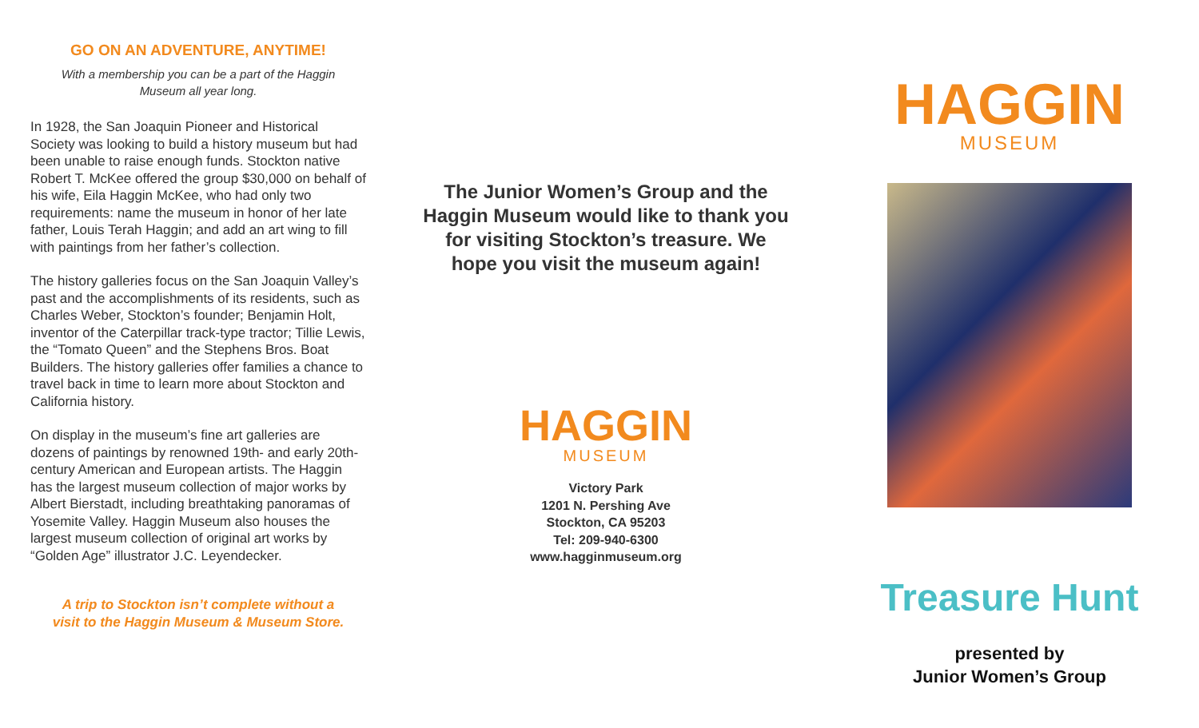GO ON AN ADVENTURE, ANYTIME!
With a membership you can be a part of the Haggin
Museum all year long.
In 1928, the San Joaquin Pioneer and Historical Society was looking to build a history museum but had been unable to raise enough funds. Stockton native Robert T. McKee offered the group $30,000 on behalf of his wife, Eila Haggin McKee, who had only two requirements: name the museum in honor of her late father, Louis Terah Haggin; and add an art wing to fill with paintings from her father’s collection.
The history galleries focus on the San Joaquin Valley’s past and the accomplishments of its residents, such as Charles Weber, Stockton’s founder; Benjamin Holt, inventor of the Caterpillar track-type tractor; Tillie Lewis, the “Tomato Queen” and the Stephens Bros. Boat Builders. The history galleries offer families a chance to travel back in time to learn more about Stockton and California history.
On display in the museum’s fine art galleries are dozens of paintings by renowned 19th- and early 20th-century American and European artists. The Haggin has the largest museum collection of major works by Albert Bierstadt, including breathtaking panoramas of Yosemite Valley. Haggin Museum also houses the largest museum collection of original art works by “Golden Age” illustrator J.C. Leyendecker.
A trip to Stockton isn’t complete without a
visit to the Haggin Museum & Museum Store.
The Junior Women’s Group and the Haggin Museum would like to thank you for visiting Stockton’s treasure. We hope you visit the museum again!
HAGGIN
MUSEUM
Victory Park
1201 N. Pershing Ave
Stockton, CA 95203
Tel: 209-940-6300
www.hagginmuseum.org
HAGGIN
MUSEUM
Treasure Hunt
presented by
Junior Women’s Group